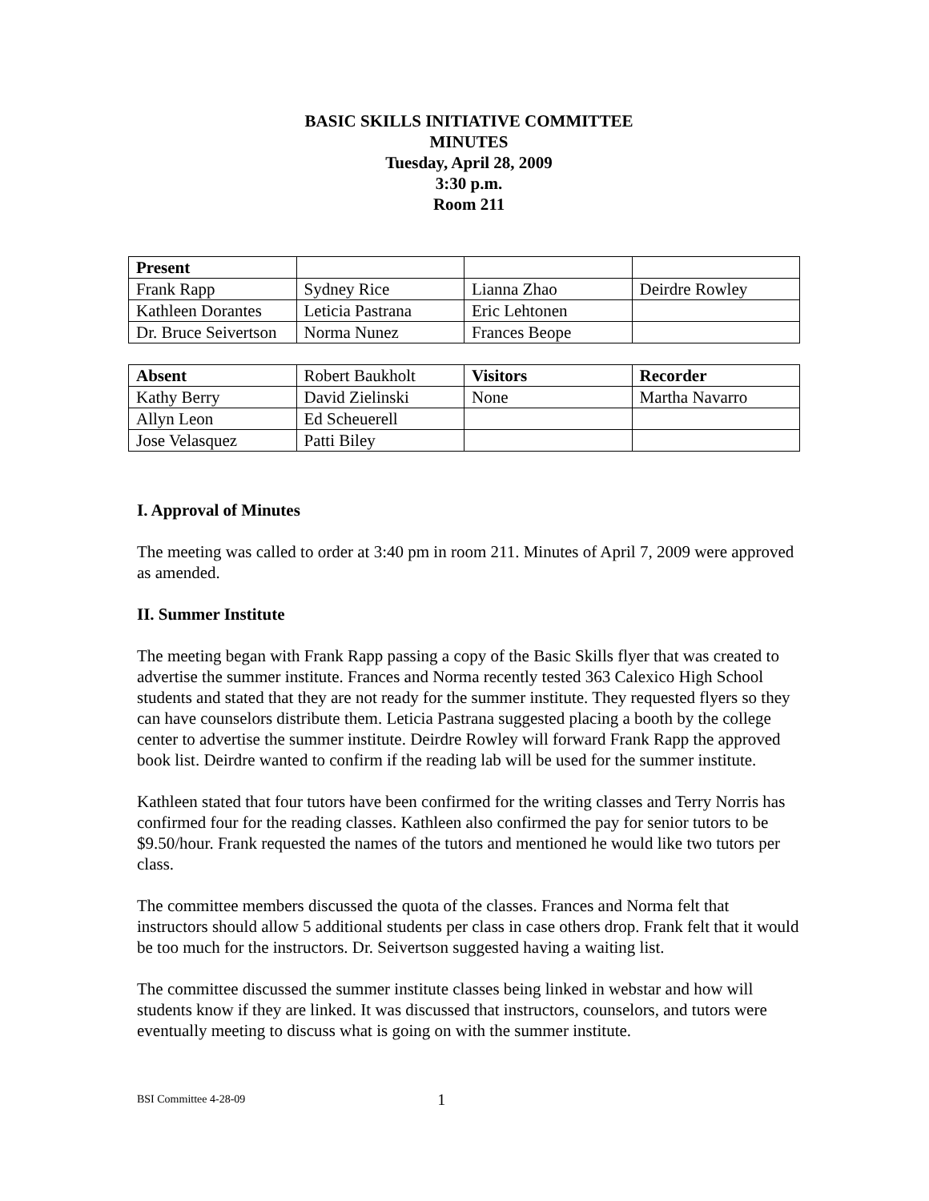BASIC SKILLS INITIATIVE COMMITTEE
MINUTES
Tuesday, April 28, 2009
3:30 p.m.
Room 211
| Present | | | |
| Frank Rapp | Sydney Rice | Lianna Zhao | Deirdre Rowley |
| Kathleen Dorantes | Leticia Pastrana | Eric Lehtonen | |
| Dr. Bruce Seivertson | Norma Nunez | Frances Beope | |
| Absent | Robert Baukholt | Visitors | Recorder |
| Kathy Berry | David Zielinski | None | Martha Navarro |
| Allyn Leon | Ed Scheuerell | | |
| Jose Velasquez | Patti Biley | | |
I. Approval of Minutes
The meeting was called to order at 3:40 pm in room 211. Minutes of April 7, 2009 were approved as amended.
II. Summer Institute
The meeting began with Frank Rapp passing a copy of the Basic Skills flyer that was created to advertise the summer institute. Frances and Norma recently tested 363 Calexico High School students and stated that they are not ready for the summer institute. They requested flyers so they can have counselors distribute them. Leticia Pastrana suggested placing a booth by the college center to advertise the summer institute. Deirdre Rowley will forward Frank Rapp the approved book list. Deirdre wanted to confirm if the reading lab will be used for the summer institute.
Kathleen stated that four tutors have been confirmed for the writing classes and Terry Norris has confirmed four for the reading classes. Kathleen also confirmed the pay for senior tutors to be $9.50/hour. Frank requested the names of the tutors and mentioned he would like two tutors per class.
The committee members discussed the quota of the classes. Frances and Norma felt that instructors should allow 5 additional students per class in case others drop. Frank felt that it would be too much for the instructors. Dr. Seivertson suggested having a waiting list.
The committee discussed the summer institute classes being linked in webstar and how will students know if they are linked. It was discussed that instructors, counselors, and tutors were eventually meeting to discuss what is going on with the summer institute.
BSI Committee 4-28-09 1